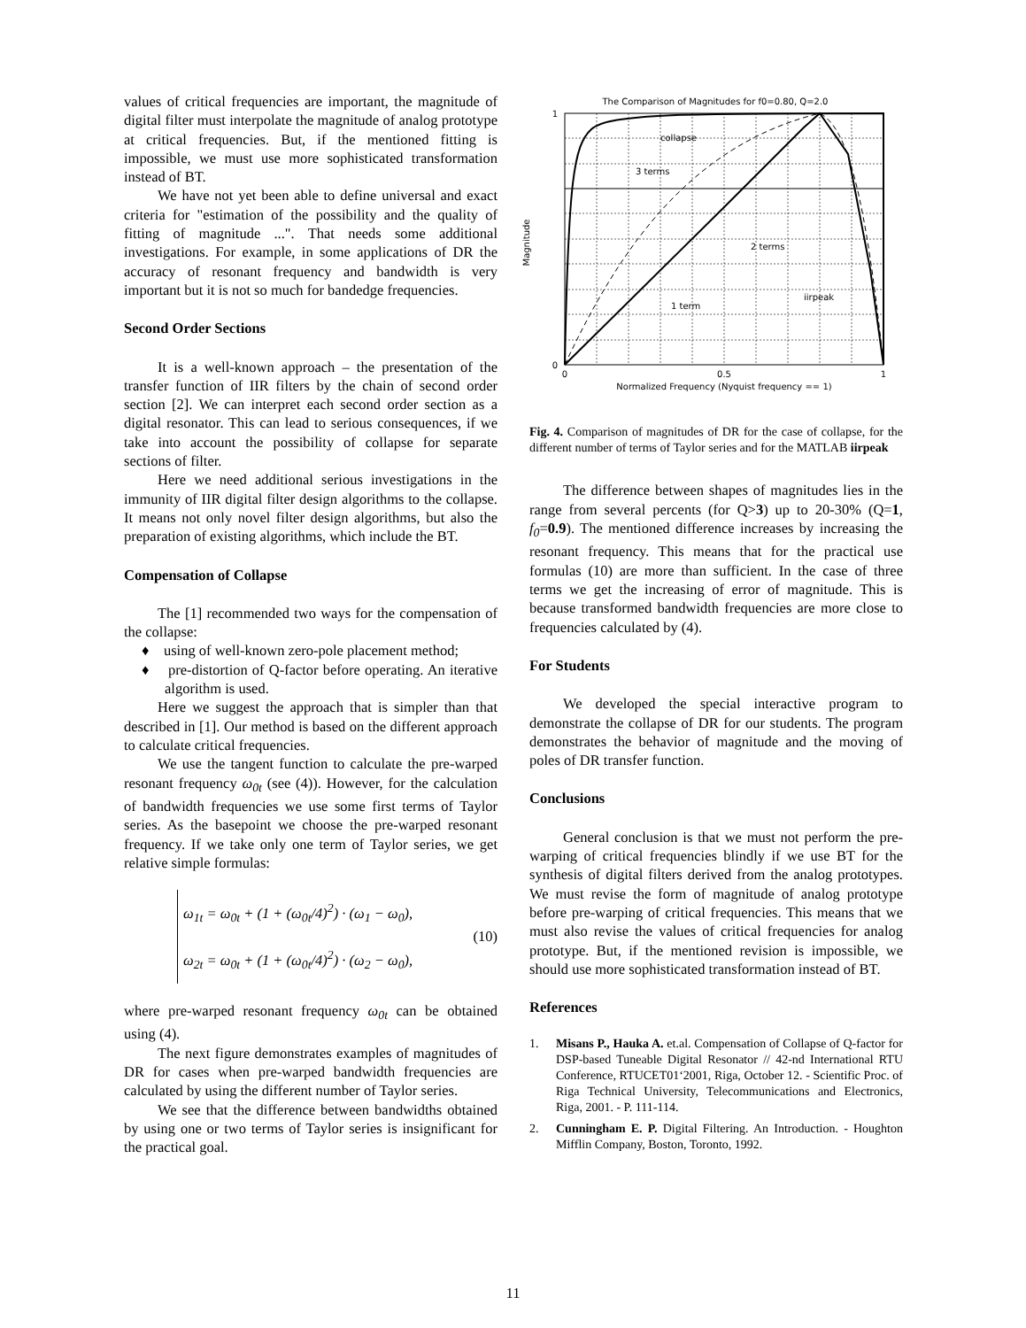values of critical frequencies are important, the magnitude of digital filter must interpolate the magnitude of analog prototype at critical frequencies. But, if the mentioned fitting is impossible, we must use more sophisticated transformation instead of BT.
We have not yet been able to define universal and exact criteria for "estimation of the possibility and the quality of fitting of magnitude ...". That needs some additional investigations. For example, in some applications of DR the accuracy of resonant frequency and bandwidth is very important but it is not so much for bandedge frequencies.
Second Order Sections
It is a well-known approach – the presentation of the transfer function of IIR filters by the chain of second order section [2]. We can interpret each second order section as a digital resonator. This can lead to serious consequences, if we take into account the possibility of collapse for separate sections of filter.
Here we need additional serious investigations in the immunity of IIR digital filter design algorithms to the collapse. It means not only novel filter design algorithms, but also the preparation of existing algorithms, which include the BT.
Compensation of Collapse
The [1] recommended two ways for the compensation of the collapse:
♦ using of well-known zero-pole placement method;
♦ pre-distortion of Q-factor before operating. An iterative algorithm is used.
Here we suggest the approach that is simpler than that described in [1]. Our method is based on the different approach to calculate critical frequencies.
We use the tangent function to calculate the pre-warped resonant frequency ω<sub>0t</sub> (see (4)). However, for the calculation of bandwidth frequencies we use some first terms of Taylor series. As the basepoint we choose the pre-warped resonant frequency. If we take only one term of Taylor series, we get relative simple formulas:
ω<sub>1t</sub> = ω<sub>0t</sub> + (1 + (ω<sub>0t</sub>/4)<sup>2</sup>) · (ω<sub>1</sub> − ω<sub>0</sub>),
ω<sub>2t</sub> = ω<sub>0t</sub> + (1 + (ω<sub>0t</sub>/4)<sup>2</sup>) · (ω<sub>2</sub> − ω<sub>0</sub>),
(10)
where pre-warped resonant frequency ω<sub>0t</sub> can be obtained using (4).
The next figure demonstrates examples of magnitudes of DR for cases when pre-warped bandwidth frequencies are calculated by using the different number of Taylor series.
We see that the difference between bandwidths obtained by using one or two terms of Taylor series is insignificant for the practical goal.
The Comparison of Magnitudes for f0=0.80, Q=2.0
1
0
0
0.5
1
Normalized Frequency (Nyquist frequency == 1)
Magnitude
collapse
3 terms
2 terms
1 term
iirpeak
Fig. 4. Comparison of magnitudes of DR for the case of collapse, for the different number of terms of Taylor series and for the MATLAB iirpeak
The difference between shapes of magnitudes lies in the range from several percents (for Q>3) up to 20-30% (Q=1, f<sub>0</sub>=0.9). The mentioned difference increases by increasing the resonant frequency. This means that for the practical use formulas (10) are more than sufficient. In the case of three terms we get the increasing of error of magnitude. This is because transformed bandwidth frequencies are more close to frequencies calculated by (4).
For Students
We developed the special interactive program to demonstrate the collapse of DR for our students. The program demonstrates the behavior of magnitude and the moving of poles of DR transfer function.
Conclusions
General conclusion is that we must not perform the pre-warping of critical frequencies blindly if we use BT for the synthesis of digital filters derived from the analog prototypes. We must revise the form of magnitude of analog prototype before pre-warping of critical frequencies. This means that we must also revise the values of critical frequencies for analog prototype. But, if the mentioned revision is impossible, we should use more sophisticated transformation instead of BT.
References
1. Misans P., Hauka A. et.al. Compensation of Collapse of Q-factor for DSP-based Tuneable Digital Resonator // 42-nd International RTU Conference, RTUCET01‘2001, Riga, October 12. - Scientific Proc. of Riga Technical University, Telecommunications and Electronics, Riga, 2001. - P. 111-114.
2. Cunningham E. P. Digital Filtering. An Introduction. - Houghton Mifflin Company, Boston, Toronto, 1992.
11